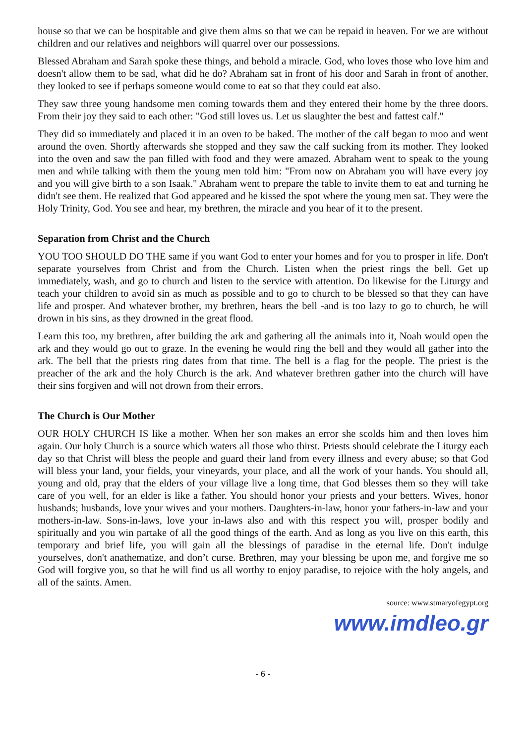house so that we can be hospitable and give them alms so that we can be repaid in heaven. For we are without children and our relatives and neighbors will quarrel over our possessions.
Blessed Abraham and Sarah spoke these things, and behold a miracle. God, who loves those who love him and doesn't allow them to be sad, what did he do? Abraham sat in front of his door and Sarah in front of another, they looked to see if perhaps someone would come to eat so that they could eat also.
They saw three young handsome men coming towards them and they entered their home by the three doors. From their joy they said to each other: "God still loves us. Let us slaughter the best and fattest calf."
They did so immediately and placed it in an oven to be baked. The mother of the calf began to moo and went around the oven. Shortly afterwards she stopped and they saw the calf sucking from its mother. They looked into the oven and saw the pan filled with food and they were amazed. Abraham went to speak to the young men and while talking with them the young men told him: "From now on Abraham you will have every joy and you will give birth to a son Isaak." Abraham went to prepare the table to invite them to eat and turning he didn't see them. He realized that God appeared and he kissed the spot where the young men sat. They were the Holy Trinity, God. You see and hear, my brethren, the miracle and you hear of it to the present.
Separation from Christ and the Church
YOU TOO SHOULD DO THE same if you want God to enter your homes and for you to prosper in life. Don't separate yourselves from Christ and from the Church. Listen when the priest rings the bell. Get up immediately, wash, and go to church and listen to the service with attention. Do likewise for the Liturgy and teach your children to avoid sin as much as possible and to go to church to be blessed so that they can have life and prosper. And whatever brother, my brethren, hears the bell -and is too lazy to go to church, he will drown in his sins, as they drowned in the great flood.
Learn this too, my brethren, after building the ark and gathering all the animals into it, Noah would open the ark and they would go out to graze. In the evening he would ring the bell and they would all gather into the ark. The bell that the priests ring dates from that time. The bell is a flag for the people. The priest is the preacher of the ark and the holy Church is the ark. And whatever brethren gather into the church will have their sins forgiven and will not drown from their errors.
The Church is Our Mother
OUR HOLY CHURCH IS like a mother. When her son makes an error she scolds him and then loves him again. Our holy Church is a source which waters all those who thirst. Priests should celebrate the Liturgy each day so that Christ will bless the people and guard their land from every illness and every abuse; so that God will bless your land, your fields, your vineyards, your place, and all the work of your hands. You should all, young and old, pray that the elders of your village live a long time, that God blesses them so they will take care of you well, for an elder is like a father. You should honor your priests and your betters. Wives, honor husbands; husbands, love your wives and your mothers. Daughters-in-law, honor your fathers-in-law and your mothers-in-law. Sons-in-laws, love your in-laws also and with this respect you will, prosper bodily and spiritually and you win partake of all the good things of the earth. And as long as you live on this earth, this temporary and brief life, you will gain all the blessings of paradise in the eternal life. Don't indulge yourselves, don't anathematize, and don’t curse. Brethren, may your blessing be upon me, and forgive me so God will forgive you, so that he will find us all worthy to enjoy paradise, to rejoice with the holy angels, and all of the saints. Amen.
source: www.stmaryofegypt.org
www.imdleo.gr
- 6 -